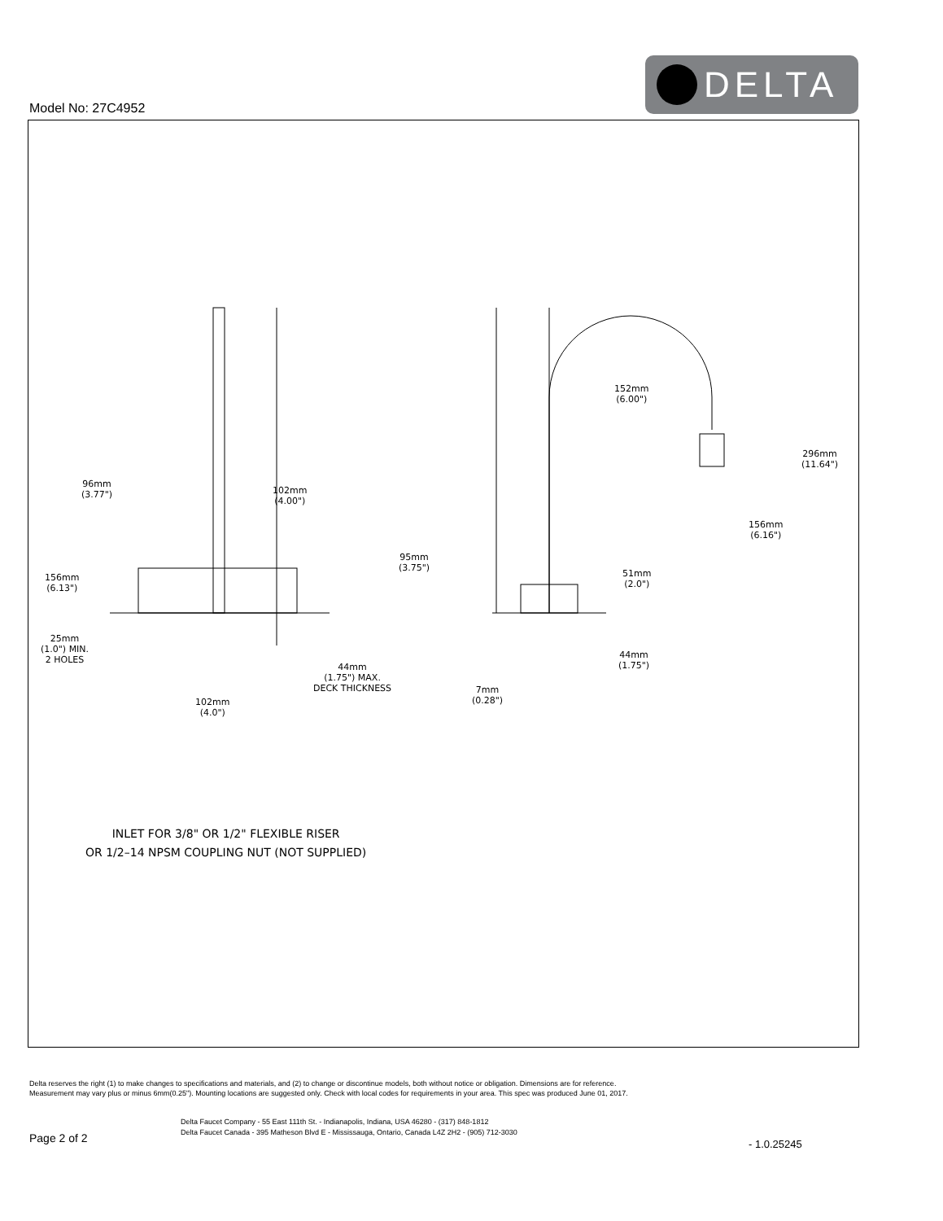Model No: 27C4952
DELTA
96mm
(3.77")
102mm
(4.00")
95mm
(3.75")
156mm
(6.13")
25mm
(1.0") MIN.
2 HOLES
44mm
(1.75") MAX.
DECK THICKNESS
102mm
(4.0")
152mm
(6.00")
296mm
(11.64")
156mm
(6.16")
51mm
(2.0")
44mm
(1.75")
7mm
(0.28")
INLET FOR 3/8" OR 1/2" FLEXIBLE RISER
OR 1/2–14 NPSM COUPLING NUT (NOT SUPPLIED)
Delta reserves the right (1) to make changes to specifications and materials, and (2) to change or discontinue models, both without notice or obligation. Dimensions are for reference.
Measurement may vary plus or minus 6mm(0.25"). Mounting locations are suggested only. Check with local codes for requirements in your area. This spec was produced June 01, 2017.
Delta Faucet Company - 55 East 111th St. - Indianapolis, Indiana, USA 46280 - (317) 848-1812
Delta Faucet Canada - 395 Matheson Blvd E - Mississauga, Ontario, Canada L4Z 2H2 - (905) 712-3030
Page 2 of 2 - 1.0.25245